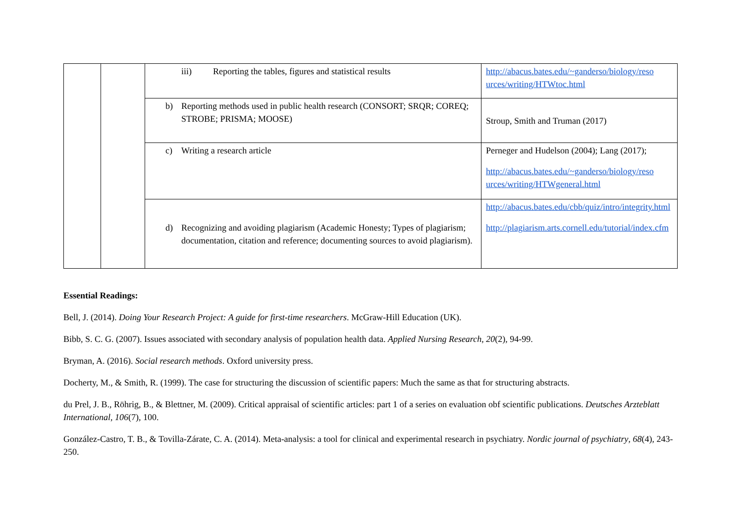| | | iii) Reporting the tables, figures and statistical results | http://abacus.bates.edu/~ganderso/biology/reso urces/writing/HTWtoc.html |
| | | b) Reporting methods used in public health research (CONSORT; SRQR; COREQ; STROBE; PRISMA; MOOSE) | Stroup, Smith and Truman (2017) |
| | | c) Writing a research article | Perneger and Hudelson (2004); Lang (2017); http://abacus.bates.edu/~ganderso/biology/reso urces/writing/HTWgeneral.html |
| | | d) Recognizing and avoiding plagiarism (Academic Honesty; Types of plagiarism; documentation, citation and reference; documenting sources to avoid plagiarism). | http://abacus.bates.edu/cbb/quiz/intro/integrity.html http://plagiarism.arts.cornell.edu/tutorial/index.cfm |
Essential Readings:
Bell, J. (2014). Doing Your Research Project: A guide for first-time researchers. McGraw-Hill Education (UK).
Bibb, S. C. G. (2007). Issues associated with secondary analysis of population health data. Applied Nursing Research, 20(2), 94-99.
Bryman, A. (2016). Social research methods. Oxford university press.
Docherty, M., & Smith, R. (1999). The case for structuring the discussion of scientific papers: Much the same as that for structuring abstracts.
du Prel, J. B., Röhrig, B., & Blettner, M. (2009). Critical appraisal of scientific articles: part 1 of a series on evaluation obf scientific publications. Deutsches Arzteblatt International, 106(7), 100.
González-Castro, T. B., & Tovilla-Zárate, C. A. (2014). Meta-analysis: a tool for clinical and experimental research in psychiatry. Nordic journal of psychiatry, 68(4), 243-250.